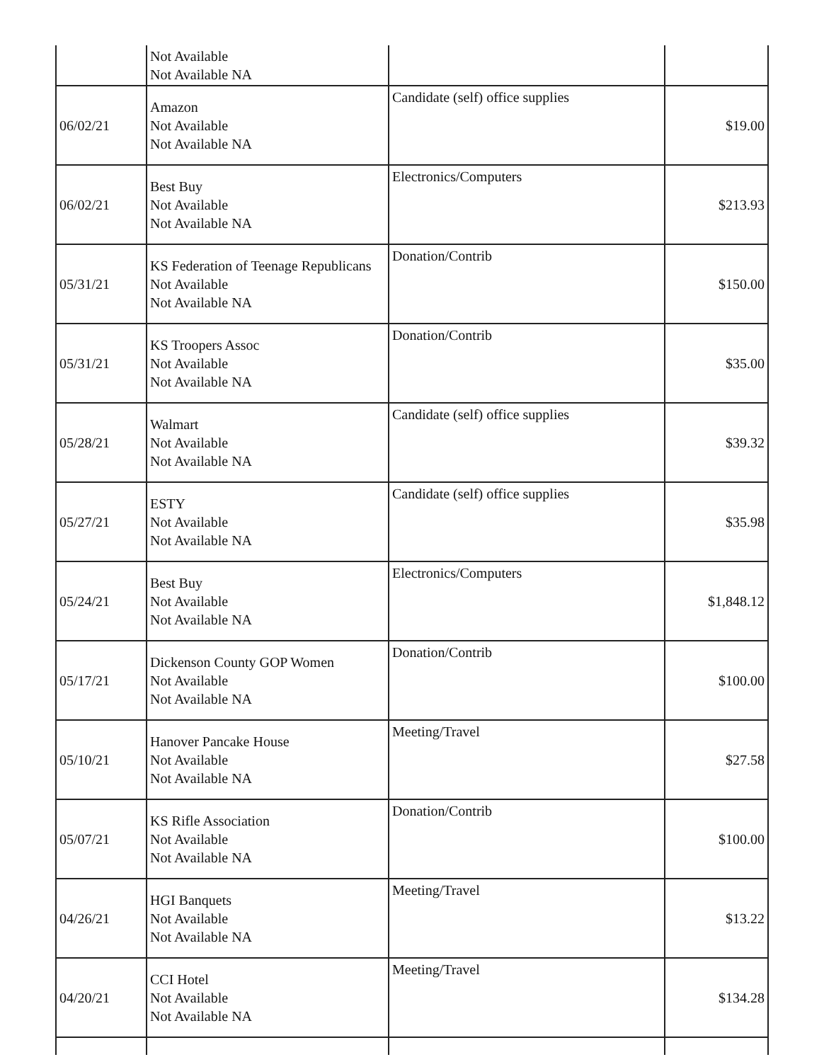| | Not Available Not Available NA | | |
| 06/02/21 | Amazon Not Available Not Available NA | Candidate (self) office supplies | $19.00 |
| 06/02/21 | Best Buy Not Available Not Available NA | Electronics/Computers | $213.93 |
| 05/31/21 | KS Federation of Teenage Republicans Not Available Not Available NA | Donation/Contrib | $150.00 |
| 05/31/21 | KS Troopers Assoc Not Available Not Available NA | Donation/Contrib | $35.00 |
| 05/28/21 | Walmart Not Available Not Available NA | Candidate (self) office supplies | $39.32 |
| 05/27/21 | ESTY Not Available Not Available NA | Candidate (self) office supplies | $35.98 |
| 05/24/21 | Best Buy Not Available Not Available NA | Electronics/Computers | $1,848.12 |
| 05/17/21 | Dickenson County GOP Women Not Available Not Available NA | Donation/Contrib | $100.00 |
| 05/10/21 | Hanover Pancake House Not Available Not Available NA | Meeting/Travel | $27.58 |
| 05/07/21 | KS Rifle Association Not Available Not Available NA | Donation/Contrib | $100.00 |
| 04/26/21 | HGI Banquets Not Available Not Available NA | Meeting/Travel | $13.22 |
| 04/20/21 | CCI Hotel Not Available Not Available NA | Meeting/Travel | $134.28 |